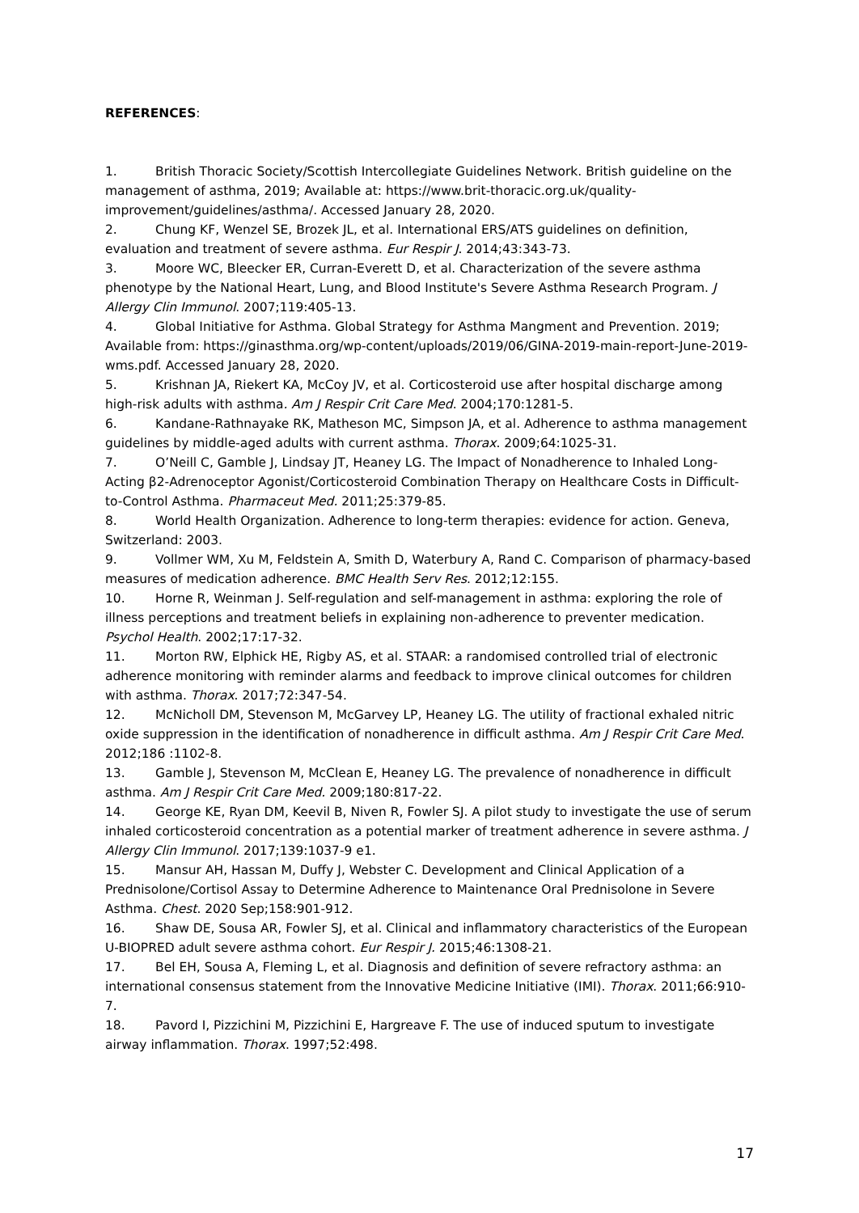REFERENCES:
1. British Thoracic Society/Scottish Intercollegiate Guidelines Network. British guideline on the management of asthma, 2019; Available at: https://www.brit-thoracic.org.uk/quality-improvement/guidelines/asthma/. Accessed January 28, 2020.
2. Chung KF, Wenzel SE, Brozek JL, et al. International ERS/ATS guidelines on definition, evaluation and treatment of severe asthma. Eur Respir J. 2014;43:343-73.
3. Moore WC, Bleecker ER, Curran-Everett D, et al. Characterization of the severe asthma phenotype by the National Heart, Lung, and Blood Institute's Severe Asthma Research Program. J Allergy Clin Immunol. 2007;119:405-13.
4. Global Initiative for Asthma. Global Strategy for Asthma Mangment and Prevention. 2019; Available from: https://ginasthma.org/wp-content/uploads/2019/06/GINA-2019-main-report-June-2019-wms.pdf. Accessed January 28, 2020.
5. Krishnan JA, Riekert KA, McCoy JV, et al. Corticosteroid use after hospital discharge among high-risk adults with asthma. Am J Respir Crit Care Med. 2004;170:1281-5.
6. Kandane-Rathnayake RK, Matheson MC, Simpson JA, et al. Adherence to asthma management guidelines by middle-aged adults with current asthma. Thorax. 2009;64:1025-31.
7. O’Neill C, Gamble J, Lindsay JT, Heaney LG. The Impact of Nonadherence to Inhaled Long-Acting β2-Adrenoceptor Agonist/Corticosteroid Combination Therapy on Healthcare Costs in Difficult-to-Control Asthma. Pharmaceut Med. 2011;25:379-85.
8. World Health Organization. Adherence to long-term therapies: evidence for action. Geneva, Switzerland: 2003.
9. Vollmer WM, Xu M, Feldstein A, Smith D, Waterbury A, Rand C. Comparison of pharmacy-based measures of medication adherence. BMC Health Serv Res. 2012;12:155.
10. Horne R, Weinman J. Self-regulation and self-management in asthma: exploring the role of illness perceptions and treatment beliefs in explaining non-adherence to preventer medication. Psychol Health. 2002;17:17-32.
11. Morton RW, Elphick HE, Rigby AS, et al. STAAR: a randomised controlled trial of electronic adherence monitoring with reminder alarms and feedback to improve clinical outcomes for children with asthma. Thorax. 2017;72:347-54.
12. McNicholl DM, Stevenson M, McGarvey LP, Heaney LG. The utility of fractional exhaled nitric oxide suppression in the identification of nonadherence in difficult asthma. Am J Respir Crit Care Med. 2012;186 :1102-8.
13. Gamble J, Stevenson M, McClean E, Heaney LG. The prevalence of nonadherence in difficult asthma. Am J Respir Crit Care Med. 2009;180:817-22.
14. George KE, Ryan DM, Keevil B, Niven R, Fowler SJ. A pilot study to investigate the use of serum inhaled corticosteroid concentration as a potential marker of treatment adherence in severe asthma. J Allergy Clin Immunol. 2017;139:1037-9 e1.
15. Mansur AH, Hassan M, Duffy J, Webster C. Development and Clinical Application of a Prednisolone/Cortisol Assay to Determine Adherence to Maintenance Oral Prednisolone in Severe Asthma. Chest. 2020 Sep;158:901-912.
16. Shaw DE, Sousa AR, Fowler SJ, et al. Clinical and inflammatory characteristics of the European U-BIOPRED adult severe asthma cohort. Eur Respir J. 2015;46:1308-21.
17. Bel EH, Sousa A, Fleming L, et al. Diagnosis and definition of severe refractory asthma: an international consensus statement from the Innovative Medicine Initiative (IMI). Thorax. 2011;66:910-7.
18. Pavord I, Pizzichini M, Pizzichini E, Hargreave F. The use of induced sputum to investigate airway inflammation. Thorax. 1997;52:498.
17